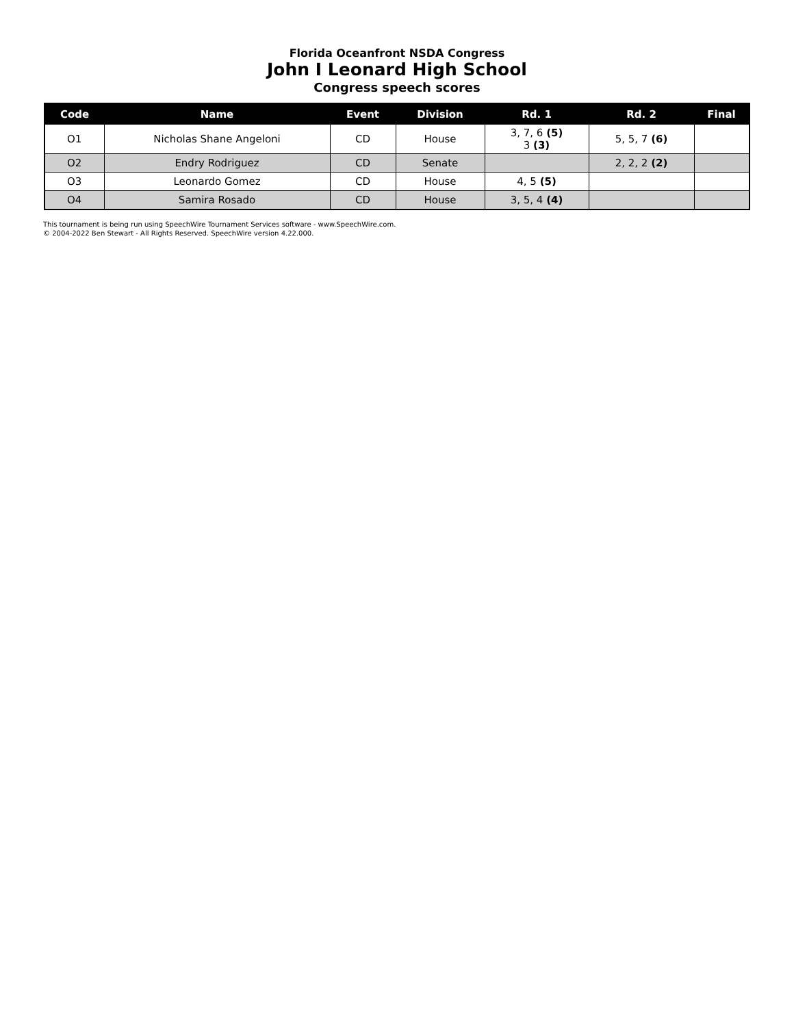Florida Oceanfront NSDA Congress
John I Leonard High School
Congress speech scores
| Code | Name | Event | Division | Rd. 1 | Rd. 2 | Final |
| --- | --- | --- | --- | --- | --- | --- |
| O1 | Nicholas Shane Angeloni | CD | House | 3, 7, 6 (5) 3 (3) | 5, 5, 7 (6) | |
| O2 | Endry Rodriguez | CD | Senate | | 2, 2, 2 (2) | |
| O3 | Leonardo Gomez | CD | House | 4, 5 (5) | | |
| O4 | Samira Rosado | CD | House | 3, 5, 4 (4) | | |
This tournament is being run using SpeechWire Tournament Services software - www.SpeechWire.com.
© 2004-2022 Ben Stewart - All Rights Reserved. SpeechWire version 4.22.000.